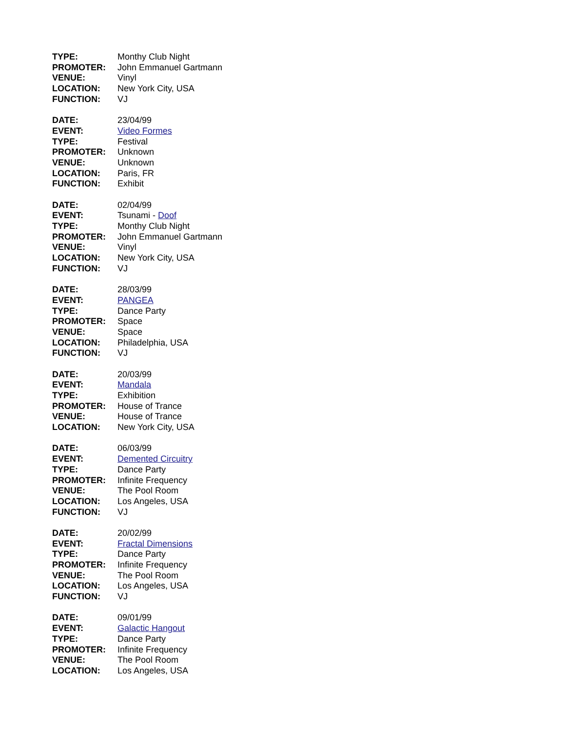TYPE: Monthy Club Night
PROMOTER: John Emmanuel Gartmann
VENUE: Vinyl
LOCATION: New York City, USA
FUNCTION: VJ
DATE: 23/04/99
EVENT: Video Formes
TYPE: Festival
PROMOTER: Unknown
VENUE: Unknown
LOCATION: Paris, FR
FUNCTION: Exhibit
DATE: 02/04/99
EVENT: Tsunami - Doof
TYPE: Monthy Club Night
PROMOTER: John Emmanuel Gartmann
VENUE: Vinyl
LOCATION: New York City, USA
FUNCTION: VJ
DATE: 28/03/99
EVENT: PANGEA
TYPE: Dance Party
PROMOTER: Space
VENUE: Space
LOCATION: Philadelphia, USA
FUNCTION: VJ
DATE: 20/03/99
EVENT: Mandala
TYPE: Exhibition
PROMOTER: House of Trance
VENUE: House of Trance
LOCATION: New York City, USA
DATE: 06/03/99
EVENT: Demented Circuitry
TYPE: Dance Party
PROMOTER: Infinite Frequency
VENUE: The Pool Room
LOCATION: Los Angeles, USA
FUNCTION: VJ
DATE: 20/02/99
EVENT: Fractal Dimensions
TYPE: Dance Party
PROMOTER: Infinite Frequency
VENUE: The Pool Room
LOCATION: Los Angeles, USA
FUNCTION: VJ
DATE: 09/01/99
EVENT: Galactic Hangout
TYPE: Dance Party
PROMOTER: Infinite Frequency
VENUE: The Pool Room
LOCATION: Los Angeles, USA